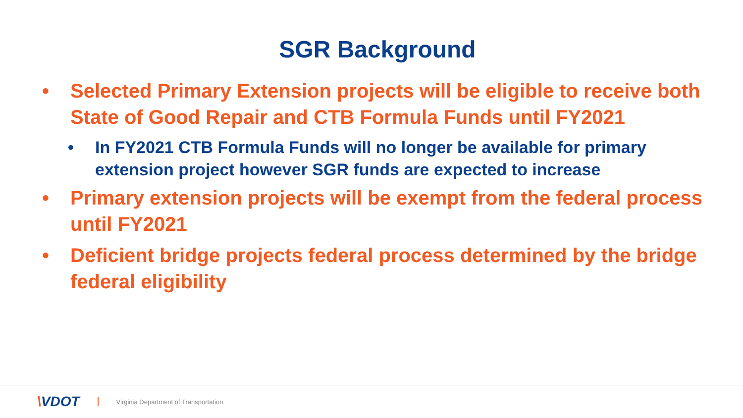SGR Background
• Selected Primary Extension projects will be eligible to receive both State of Good Repair and CTB Formula Funds until FY2021
• In FY2021 CTB Formula Funds will no longer be available for primary extension project however SGR funds are expected to increase
• Primary extension projects will be exempt from the federal process until FY2021
• Deficient bridge projects federal process determined by the bridge federal eligibility
\VDOT Virginia Department of Transportation